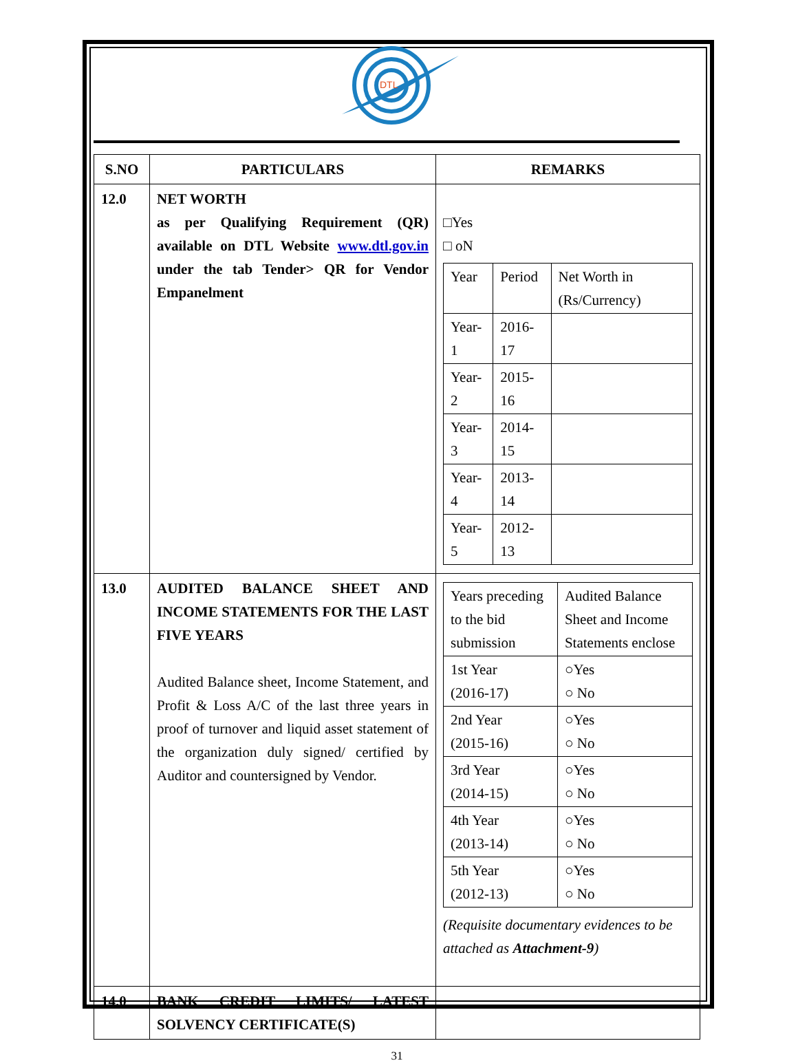DTL
| S.NO | PARTICULARS | REMARKS |
| --- | --- | --- |
| 12.0 | NET WORTH as per Qualifying Requirement (QR) available on DTL Website www.dtl.gov.in under the tab Tender> QR for Vendor Empanelment | □Yes □ oN / Year / Period / Net Worth in (Rs/Currency) / / Year-1 / 2016-17 / / / Year-2 / 2015-16 / / / Year-3 / 2014-15 / / / Year-4 / 2013-14 / / / Year-5 / 2012-13 / / |
| 13.0 | AUDITED BALANCE SHEET AND INCOME STATEMENTS FOR THE LAST FIVE YEARS Audited Balance sheet, Income Statement, and Profit & Loss A/C of the last three years in proof of turnover and liquid asset statement of the organization duly signed/ certified by Auditor and countersigned by Vendor. | / Years preceding to the bid submission / Audited Balance Sheet and Income Statements enclose / / 1st Year (2016-17) / ○Yes ○ No / / 2nd Year (2015-16) / ○Yes ○ No / / 3rd Year (2014-15) / ○Yes ○ No / / 4th Year (2013-14) / ○Yes ○ No / / 5th Year (2012-13) / ○Yes ○ No / (Requisite documentary evidences to be attached as Attachment-9 ) |
| 14.0 | BANK CREDIT LIMITS/ LATEST SOLVENCY CERTIFICATE(S) | |
31